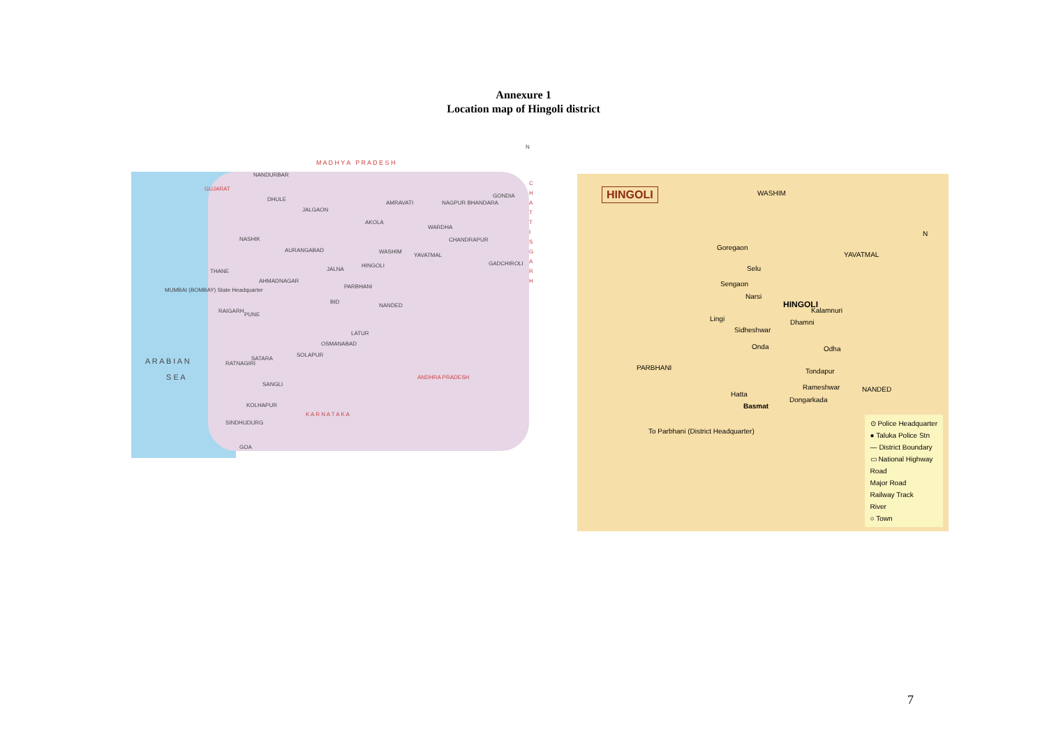Annexure 1
Location map of Hingoli district
M A D H Y A P R A D E S H
GUJARAT
NANDURBAR
DHULE
JALGAON
AMRAVATI NAGPUR BHANDARA
GONDIA
NASHIK
AURANGABAD WASHIM
YAVATMAL
CHANDRAPUR
AKOLA
WARDHA
JALNA
HINGOLI GADCHIROLI
THANE
AHMADNAGAR
PARBHANI
MUMBAI (BOMBAY) State Headquarter
BID
NANDED
PUNE
RAIGARH
LATUR
OSMANABAD
A R A B I A N
S E A
SATARA
SOLAPUR
RATNAGIRI
ANDHRA PRADESH
SANGLI
KOLHAPUR
K A R N A T A K A
SINDHUDURG
GOA
N
C H A T T I S G A R H
HINGOLI WASHIM
YAVATMAL
N
Goregaon
Selu
Sengaon
Narsi
HINGOLI
Kalamnuri
Lingi Dhamni
Sidheshwar
Onda Odha
PARBHANI Tondapur
Rameshwar NANDED
Hatta
Dongarkada
Basmat
To Parbhani (District Headquarter)
⊙ Police Headquarter
● Taluka Police Stn
— District Boundary
▭ National Highway
Road
Major Road
Railway Track
River
○ Town
7